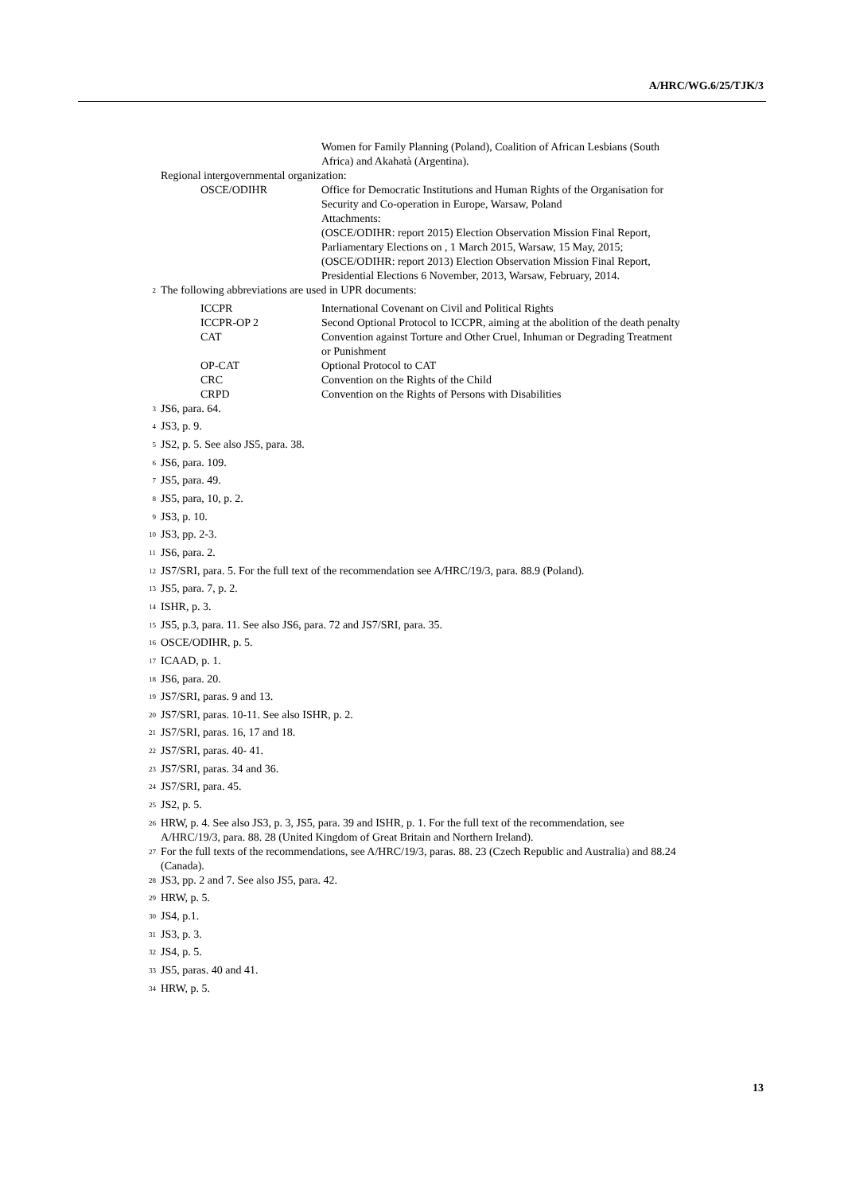A/HRC/WG.6/25/TJK/3
Women for Family Planning (Poland), Coalition of African Lesbians (South Africa) and Akahatà (Argentina).
Regional intergovernmental organization:
OSCE/ODIHR Office for Democratic Institutions and Human Rights of the Organisation for Security and Co-operation in Europe, Warsaw, Poland
Attachments:
(OSCE/ODIHR: report 2015) Election Observation Mission Final Report, Parliamentary Elections on , 1 March 2015, Warsaw, 15 May, 2015;
(OSCE/ODIHR: report 2013) Election Observation Mission Final Report, Presidential Elections 6 November, 2013, Warsaw, February, 2014.
<sup>2</sup>
The following abbreviations are used in UPR documents:
ICCPR International Covenant on Civil and Political Rights
ICCPR-OP 2 Second Optional Protocol to ICCPR, aiming at the abolition of the death penalty
CAT Convention against Torture and Other Cruel, Inhuman or Degrading Treatment or Punishment
OP-CAT Optional Protocol to CAT
CRC Convention on the Rights of the Child
CRPD Convention on the Rights of Persons with Disabilities
<sup>3</sup>
JS6, para. 64.
<sup>4</sup>
JS3, p. 9.
<sup>5</sup>
JS2, p. 5. See also JS5, para. 38.
<sup>6</sup>
JS6, para. 109.
<sup>7</sup>
JS5, para. 49.
<sup>8</sup>
JS5, para, 10, p. 2.
<sup>9</sup>
JS3, p. 10.
<sup>10</sup>
JS3, pp. 2-3.
<sup>11</sup>
JS6, para. 2.
<sup>12</sup>
JS7/SRI, para. 5. For the full text of the recommendation see A/HRC/19/3, para. 88.9 (Poland).
<sup>13</sup>
JS5, para. 7, p. 2.
<sup>14</sup>
ISHR, p. 3.
<sup>15</sup>
JS5, p.3, para. 11. See also JS6, para. 72 and JS7/SRI, para. 35.
<sup>16</sup>
OSCE/ODIHR, p. 5.
<sup>17</sup>
ICAAD, p. 1.
<sup>18</sup>
JS6, para. 20.
<sup>19</sup>
JS7/SRI, paras. 9 and 13.
<sup>20</sup>
JS7/SRI, paras. 10-11. See also ISHR, p. 2.
<sup>21</sup>
JS7/SRI, paras. 16, 17 and 18.
<sup>22</sup>
JS7/SRI, paras. 40- 41.
<sup>23</sup>
JS7/SRI, paras. 34 and 36.
<sup>24</sup>
JS7/SRI, para. 45.
<sup>25</sup>
JS2, p. 5.
<sup>26</sup>
HRW, p. 4. See also JS3, p. 3, JS5, para. 39 and ISHR, p. 1. For the full text of the recommendation, see A/HRC/19/3, para. 88. 28 (United Kingdom of Great Britain and Northern Ireland).
<sup>27</sup>
For the full texts of the recommendations, see A/HRC/19/3, paras. 88. 23 (Czech Republic and Australia) and 88.24 (Canada).
<sup>28</sup>
JS3, pp. 2 and 7. See also JS5, para. 42.
<sup>29</sup>
HRW, p. 5.
<sup>30</sup>
JS4, p.1.
<sup>31</sup>
JS3, p. 3.
<sup>32</sup>
JS4, p. 5.
<sup>33</sup>
JS5, paras. 40 and 41.
<sup>34</sup>
HRW, p. 5.
13